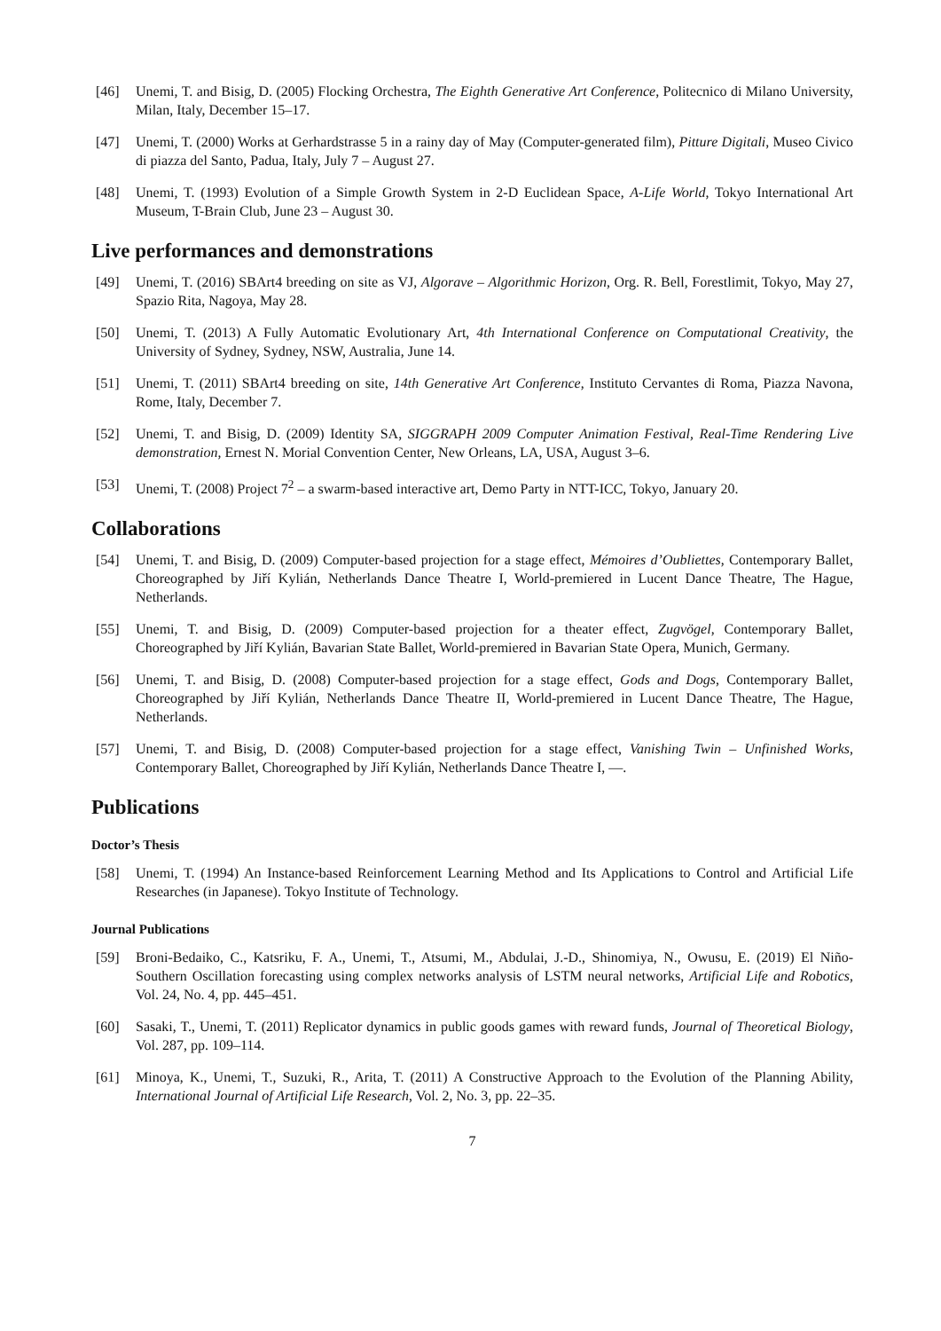[46] Unemi, T. and Bisig, D. (2005) Flocking Orchestra, The Eighth Generative Art Conference, Politecnico di Milano University, Milan, Italy, December 15–17.
[47] Unemi, T. (2000) Works at Gerhardstrasse 5 in a rainy day of May (Computer-generated film), Pitture Digitali, Museo Civico di piazza del Santo, Padua, Italy, July 7 – August 27.
[48] Unemi, T. (1993) Evolution of a Simple Growth System in 2-D Euclidean Space, A-Life World, Tokyo International Art Museum, T-Brain Club, June 23 – August 30.
Live performances and demonstrations
[49] Unemi, T. (2016) SBArt4 breeding on site as VJ, Algorave – Algorithmic Horizon, Org. R. Bell, Forestlimit, Tokyo, May 27, Spazio Rita, Nagoya, May 28.
[50] Unemi, T. (2013) A Fully Automatic Evolutionary Art, 4th International Conference on Computational Creativity, the University of Sydney, Sydney, NSW, Australia, June 14.
[51] Unemi, T. (2011) SBArt4 breeding on site, 14th Generative Art Conference, Instituto Cervantes di Roma, Piazza Navona, Rome, Italy, December 7.
[52] Unemi, T. and Bisig, D. (2009) Identity SA, SIGGRAPH 2009 Computer Animation Festival, Real-Time Rendering Live demonstration, Ernest N. Morial Convention Center, New Orleans, LA, USA, August 3–6.
[53] Unemi, T. (2008) Project 7<sup>2</sup> – a swarm-based interactive art, Demo Party in NTT-ICC, Tokyo, January 20.
Collaborations
[54] Unemi, T. and Bisig, D. (2009) Computer-based projection for a stage effect, Mémoires d’Oubliettes, Contemporary Ballet, Choreographed by Jiří Kylián, Netherlands Dance Theatre I, World-premiered in Lucent Dance Theatre, The Hague, Netherlands.
[55] Unemi, T. and Bisig, D. (2009) Computer-based projection for a theater effect, Zugvögel, Contemporary Ballet, Choreographed by Jiří Kylián, Bavarian State Ballet, World-premiered in Bavarian State Opera, Munich, Germany.
[56] Unemi, T. and Bisig, D. (2008) Computer-based projection for a stage effect, Gods and Dogs, Contemporary Ballet, Choreographed by Jiří Kylián, Netherlands Dance Theatre II, World-premiered in Lucent Dance Theatre, The Hague, Netherlands.
[57] Unemi, T. and Bisig, D. (2008) Computer-based projection for a stage effect, Vanishing Twin – Unfinished Works, Contemporary Ballet, Choreographed by Jiří Kylián, Netherlands Dance Theatre I, —.
Publications
Doctor’s Thesis
[58] Unemi, T. (1994) An Instance-based Reinforcement Learning Method and Its Applications to Control and Artificial Life Researches (in Japanese). Tokyo Institute of Technology.
Journal Publications
[59] Broni-Bedaiko, C., Katsriku, F. A., Unemi, T., Atsumi, M., Abdulai, J.-D., Shinomiya, N., Owusu, E. (2019) El Niño-Southern Oscillation forecasting using complex networks analysis of LSTM neural networks, Artificial Life and Robotics, Vol. 24, No. 4, pp. 445–451.
[60] Sasaki, T., Unemi, T. (2011) Replicator dynamics in public goods games with reward funds, Journal of Theoretical Biology, Vol. 287, pp. 109–114.
[61] Minoya, K., Unemi, T., Suzuki, R., Arita, T. (2011) A Constructive Approach to the Evolution of the Planning Ability, International Journal of Artificial Life Research, Vol. 2, No. 3, pp. 22–35.
7